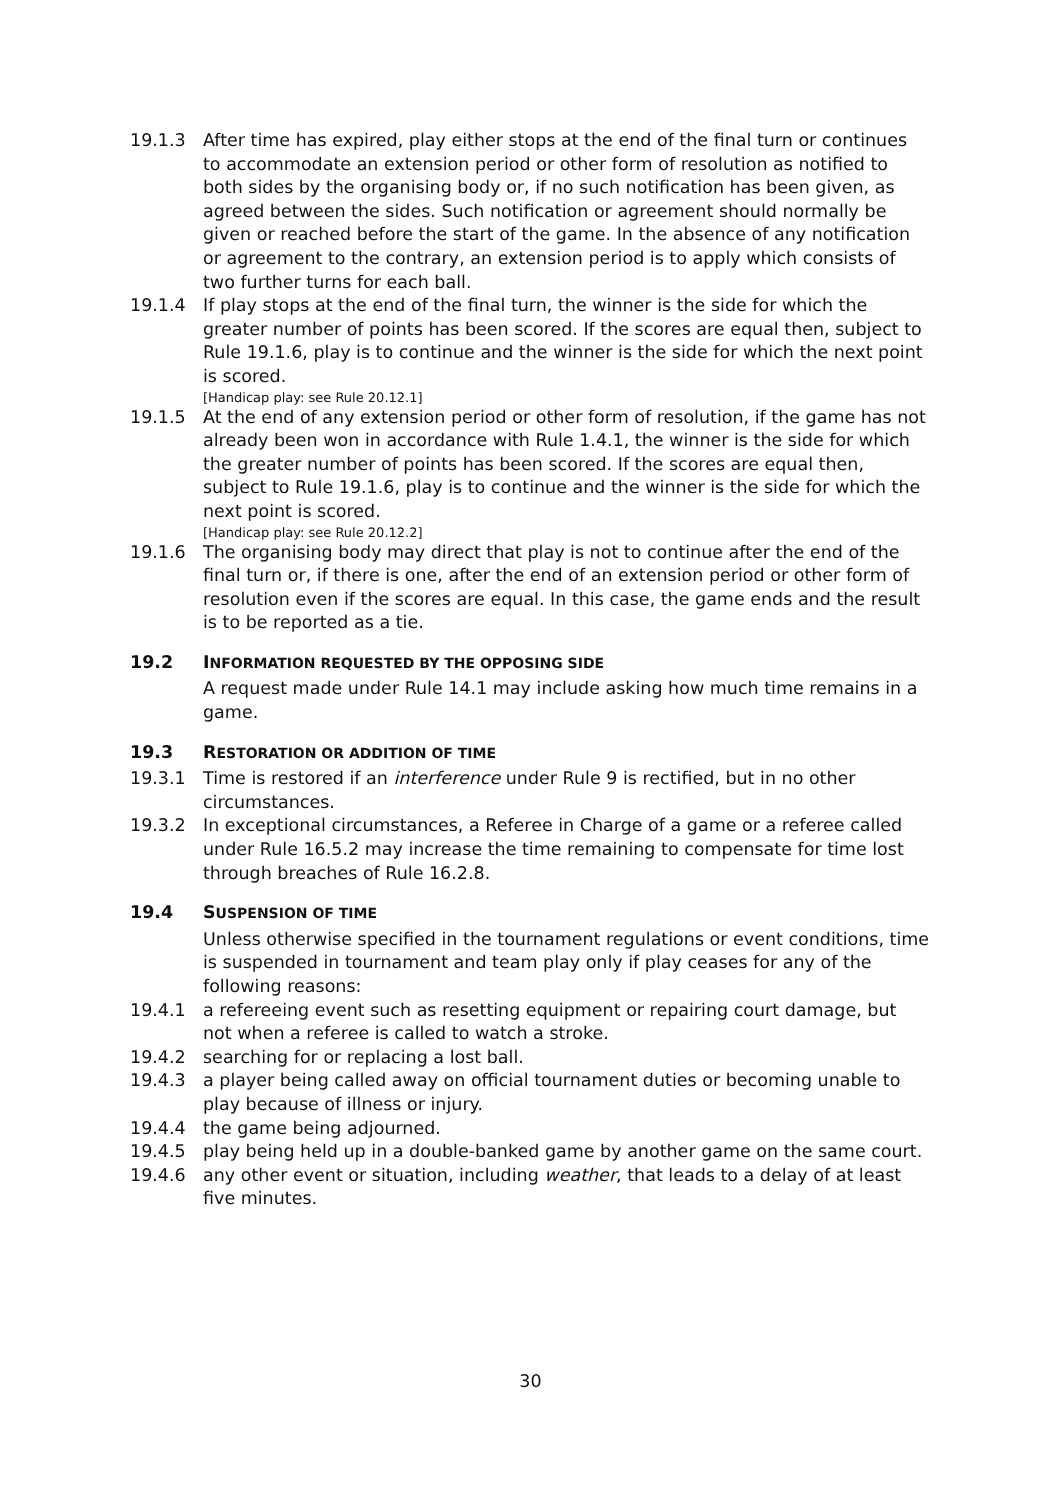19.1.3 After time has expired, play either stops at the end of the final turn or continues to accommodate an extension period or other form of resolution as notified to both sides by the organising body or, if no such notification has been given, as agreed between the sides. Such notification or agreement should normally be given or reached before the start of the game. In the absence of any notification or agreement to the contrary, an extension period is to apply which consists of two further turns for each ball.
19.1.4 If play stops at the end of the final turn, the winner is the side for which the greater number of points has been scored. If the scores are equal then, subject to Rule 19.1.6, play is to continue and the winner is the side for which the next point is scored.
[Handicap play: see Rule 20.12.1]
19.1.5 At the end of any extension period or other form of resolution, if the game has not already been won in accordance with Rule 1.4.1, the winner is the side for which the greater number of points has been scored. If the scores are equal then, subject to Rule 19.1.6, play is to continue and the winner is the side for which the next point is scored.
[Handicap play: see Rule 20.12.2]
19.1.6 The organising body may direct that play is not to continue after the end of the final turn or, if there is one, after the end of an extension period or other form of resolution even if the scores are equal. In this case, the game ends and the result is to be reported as a tie.
19.2 INFORMATION REQUESTED BY THE OPPOSING SIDE
A request made under Rule 14.1 may include asking how much time remains in a game.
19.3 RESTORATION OR ADDITION OF TIME
19.3.1 Time is restored if an interference under Rule 9 is rectified, but in no other circumstances.
19.3.2 In exceptional circumstances, a Referee in Charge of a game or a referee called under Rule 16.5.2 may increase the time remaining to compensate for time lost through breaches of Rule 16.2.8.
19.4 SUSPENSION OF TIME
Unless otherwise specified in the tournament regulations or event conditions, time is suspended in tournament and team play only if play ceases for any of the following reasons:
19.4.1 a refereeing event such as resetting equipment or repairing court damage, but not when a referee is called to watch a stroke.
19.4.2 searching for or replacing a lost ball.
19.4.3 a player being called away on official tournament duties or becoming unable to play because of illness or injury.
19.4.4 the game being adjourned.
19.4.5 play being held up in a double-banked game by another game on the same court.
19.4.6 any other event or situation, including weather, that leads to a delay of at least five minutes.
30